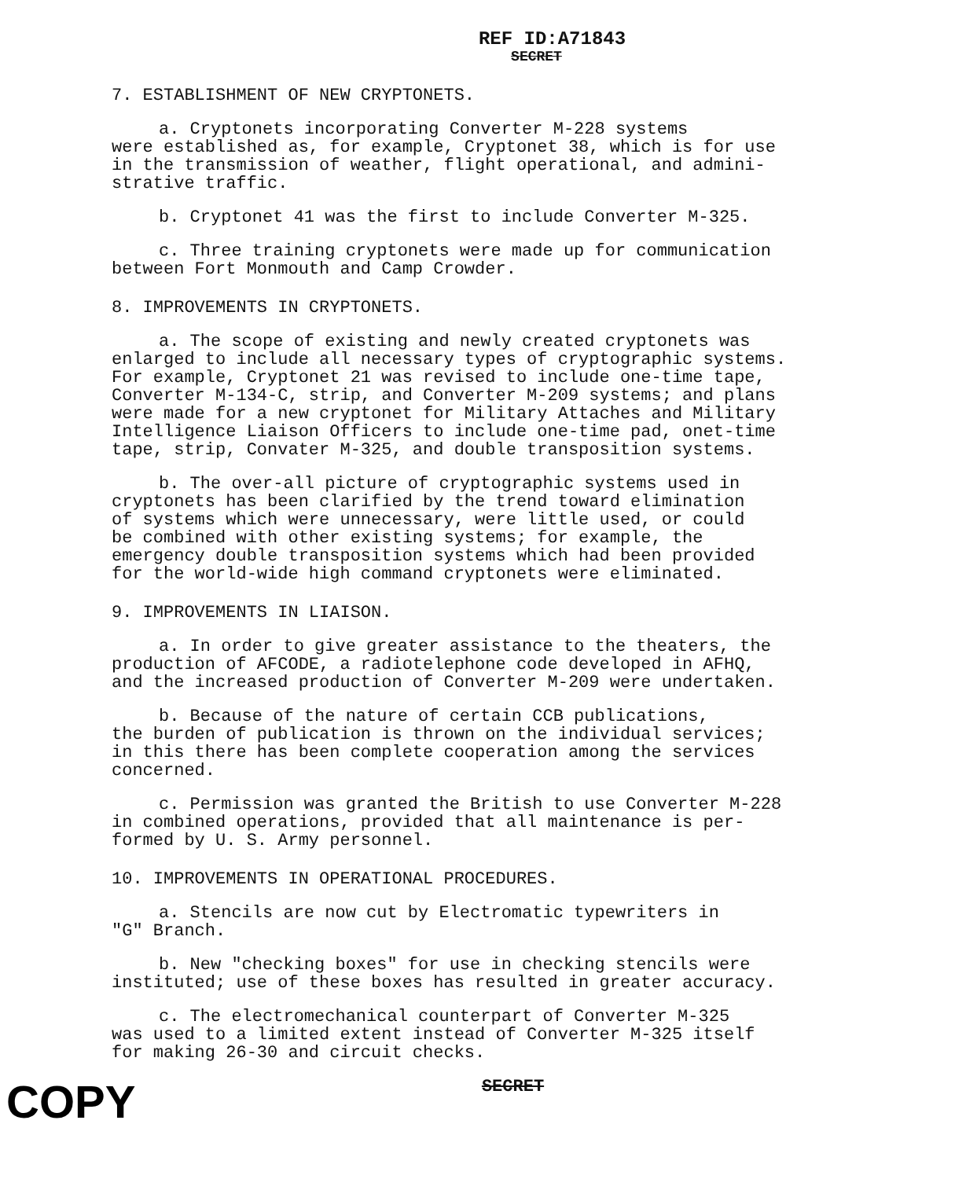REF ID:A71843
SECRET
7. ESTABLISHMENT OF NEW CRYPTONETS.
a. Cryptonets incorporating Converter M-228 systems were established as, for example, Cryptonet 38, which is for use in the transmission of weather, flight operational, and admini- strative traffic.
b. Cryptonet 41 was the first to include Converter M-325.
c. Three training cryptonets were made up for communication between Fort Monmouth and Camp Crowder.
8. IMPROVEMENTS IN CRYPTONETS.
a. The scope of existing and newly created cryptonets was enlarged to include all necessary types of cryptographic systems. For example, Cryptonet 21 was revised to include one-time tape, Converter M-134-C, strip, and Converter M-209 systems; and plans were made for a new cryptonet for Military Attaches and Military Intelligence Liaison Officers to include one-time pad, onet-time tape, strip, Convater M-325, and double transposition systems.
b. The over-all picture of cryptographic systems used in cryptonets has been clarified by the trend toward elimination of systems which were unnecessary, were little used, or could be combined with other existing systems; for example, the emergency double transposition systems which had been provided for the world-wide high command cryptonets were eliminated.
9. IMPROVEMENTS IN LIAISON.
a. In order to give greater assistance to the theaters, the production of AFCODE, a radiotelephone code developed in AFHQ, and the increased production of Converter M-209 were undertaken.
b. Because of the nature of certain CCB publications, the burden of publication is thrown on the individual services; in this there has been complete cooperation among the services concerned.
c. Permission was granted the British to use Converter M-228 in combined operations, provided that all maintenance is per- formed by U. S. Army personnel.
10. IMPROVEMENTS IN OPERATIONAL PROCEDURES.
a. Stencils are now cut by Electromatic typewriters in "G" Branch.
b. New "checking boxes" for use in checking stencils were instituted; use of these boxes has resulted in greater accuracy.
c. The electromechanical counterpart of Converter M-325 was used to a limited extent instead of Converter M-325 itself for making 26-30 and circuit checks.
SECRET
COPY